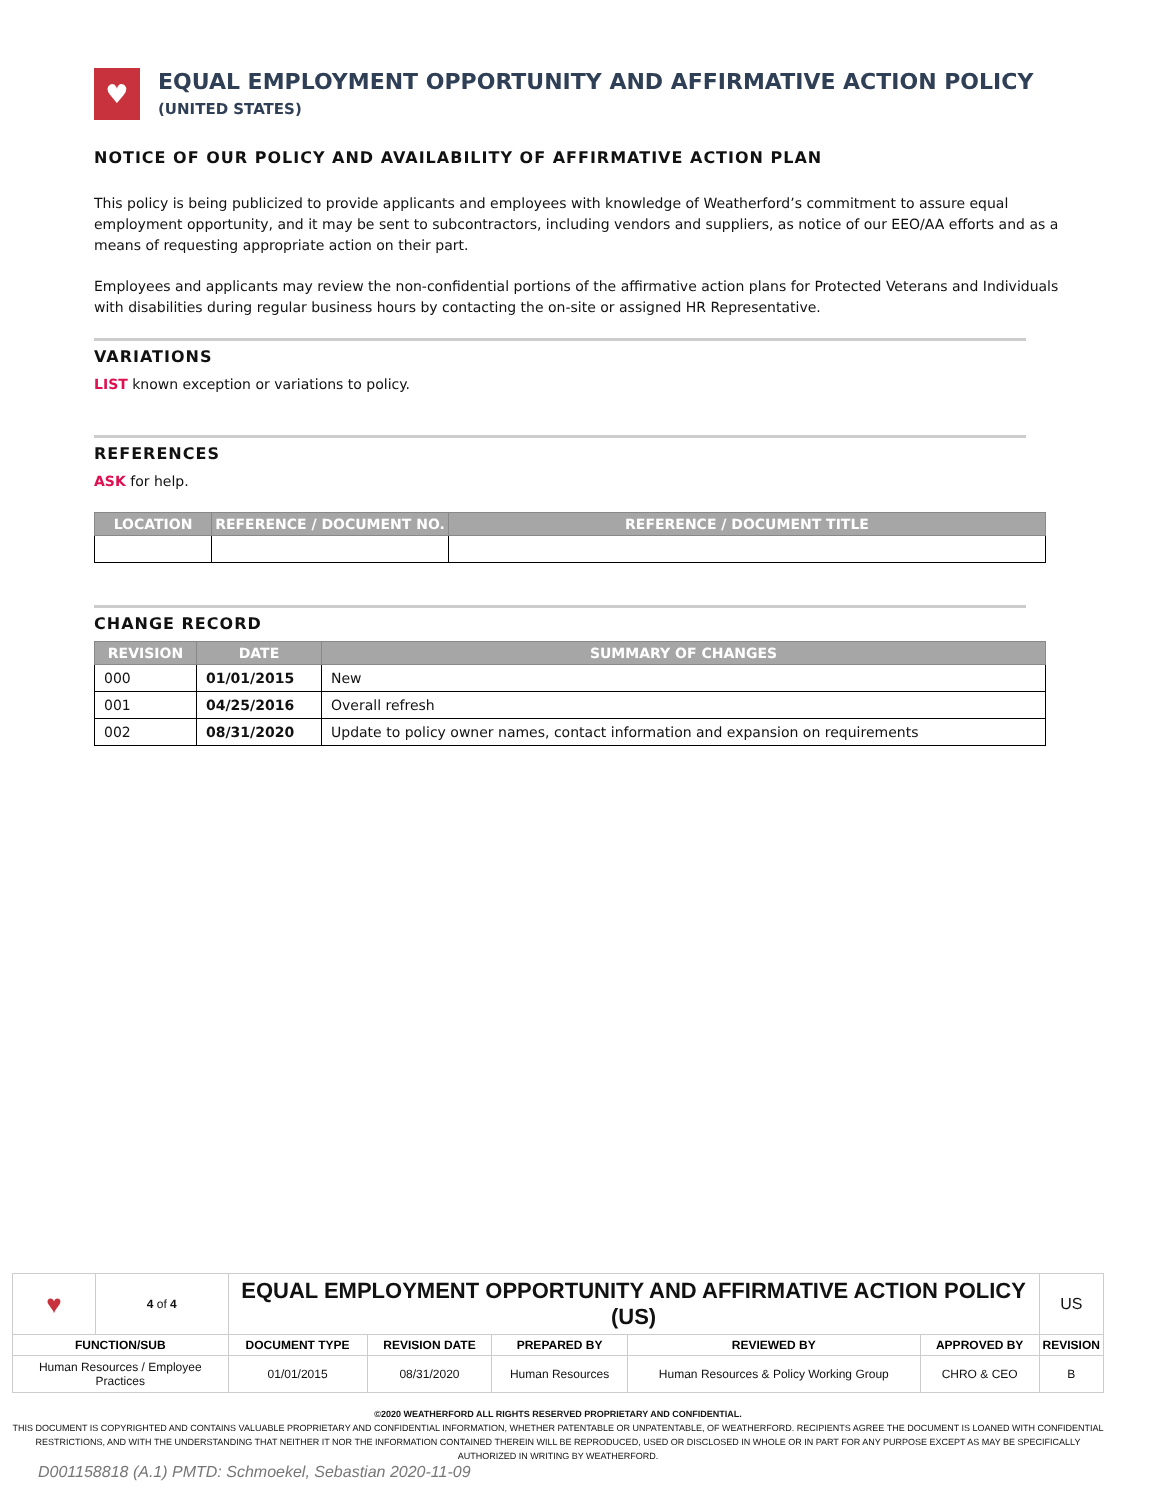♥
EQUAL EMPLOYMENT OPPORTUNITY AND AFFIRMATIVE ACTION POLICY (UNITED STATES)
NOTICE OF OUR POLICY AND AVAILABILITY OF AFFIRMATIVE ACTION PLAN
This policy is being publicized to provide applicants and employees with knowledge of Weatherford’s commitment to assure equal employment opportunity, and it may be sent to subcontractors, including vendors and suppliers, as notice of our EEO/AA efforts and as a means of requesting appropriate action on their part.
Employees and applicants may review the non-confidential portions of the affirmative action plans for Protected Veterans and Individuals with disabilities during regular business hours by contacting the on-site or assigned HR Representative.
VARIATIONS
LIST known exception or variations to policy.
REFERENCES
ASK for help.
| LOCATION | REFERENCE / DOCUMENT NO. | REFERENCE / DOCUMENT TITLE |
| --- | --- | --- |
CHANGE RECORD
| REVISION | DATE | SUMMARY OF CHANGES |
| --- | --- | --- |
| 000 | 01/01/2015 | New |
| 001 | 04/25/2016 | Overall refresh |
| 002 | 08/31/2020 | Update to policy owner names, contact information and expansion on requirements |
| ♥ | 4 of 4 | EQUAL EMPLOYMENT OPPORTUNITY AND AFFIRMATIVE ACTION POLICY (US) | | | | | US |
| FUNCTION/SUB | | DOCUMENT TYPE | REVISION DATE | PREPARED BY | REVIEWED BY | APPROVED BY | REVISION |
| Human Resources / Employee Practices | | 01/01/2015 | 08/31/2020 | Human Resources | Human Resources & Policy Working Group | CHRO & CEO | B |
©2020 WEATHERFORD ALL RIGHTS RESERVED PROPRIETARY AND CONFIDENTIAL.
THIS DOCUMENT IS COPYRIGHTED AND CONTAINS VALUABLE PROPRIETARY AND CONFIDENTIAL INFORMATION, WHETHER PATENTABLE OR UNPATENTABLE, OF WEATHERFORD. RECIPIENTS AGREE THE DOCUMENT IS LOANED WITH CONFIDENTIAL RESTRICTIONS, AND WITH THE UNDERSTANDING THAT NEITHER IT NOR THE INFORMATION CONTAINED THEREIN WILL BE REPRODUCED, USED OR DISCLOSED IN WHOLE OR IN PART FOR ANY PURPOSE EXCEPT AS MAY BE SPECIFICALLY AUTHORIZED IN WRITING BY WEATHERFORD.
D001158818 (A.1) PMTD: Schmoekel, Sebastian 2020-11-09